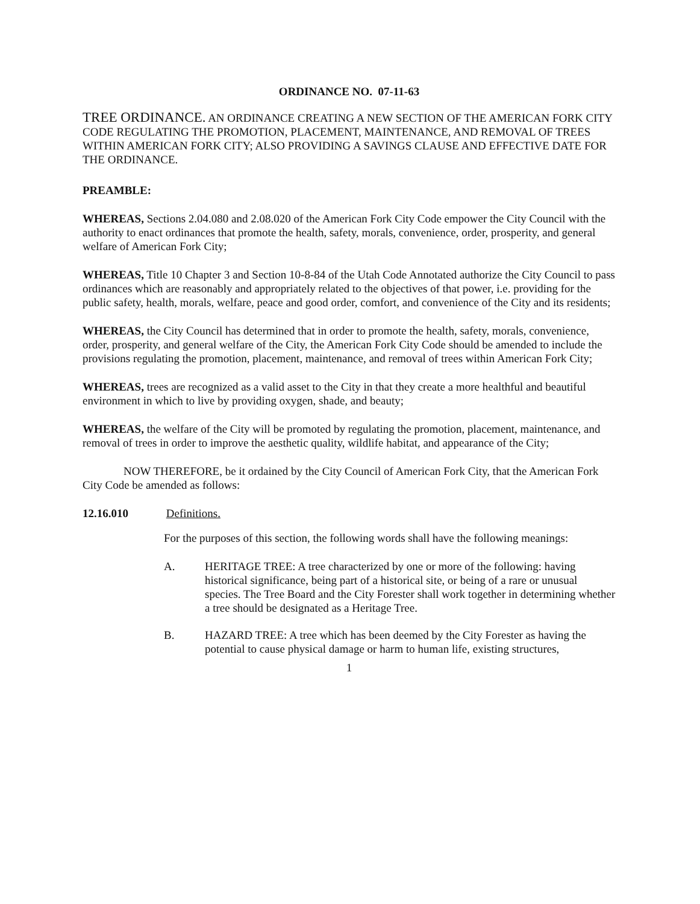ORDINANCE NO. 07-11-63
TREE ORDINANCE. AN ORDINANCE CREATING A NEW SECTION OF THE AMERICAN FORK CITY CODE REGULATING THE PROMOTION, PLACEMENT, MAINTENANCE, AND REMOVAL OF TREES WITHIN AMERICAN FORK CITY; ALSO PROVIDING A SAVINGS CLAUSE AND EFFECTIVE DATE FOR THE ORDINANCE.
PREAMBLE:
WHEREAS, Sections 2.04.080 and 2.08.020 of the American Fork City Code empower the City Council with the authority to enact ordinances that promote the health, safety, morals, convenience, order, prosperity, and general welfare of American Fork City;
WHEREAS, Title 10 Chapter 3 and Section 10-8-84 of the Utah Code Annotated authorize the City Council to pass ordinances which are reasonably and appropriately related to the objectives of that power, i.e. providing for the public safety, health, morals, welfare, peace and good order, comfort, and convenience of the City and its residents;
WHEREAS, the City Council has determined that in order to promote the health, safety, morals, convenience, order, prosperity, and general welfare of the City, the American Fork City Code should be amended to include the provisions regulating the promotion, placement, maintenance, and removal of trees within American Fork City;
WHEREAS, trees are recognized as a valid asset to the City in that they create a more healthful and beautiful environment in which to live by providing oxygen, shade, and beauty;
WHEREAS, the welfare of the City will be promoted by regulating the promotion, placement, maintenance, and removal of trees in order to improve the aesthetic quality, wildlife habitat, and appearance of the City;
NOW THEREFORE, be it ordained by the City Council of American Fork City, that the American Fork City Code be amended as follows:
12.16.010 Definitions.
For the purposes of this section, the following words shall have the following meanings:
A. HERITAGE TREE: A tree characterized by one or more of the following: having historical significance, being part of a historical site, or being of a rare or unusual species. The Tree Board and the City Forester shall work together in determining whether a tree should be designated as a Heritage Tree.
B. HAZARD TREE: A tree which has been deemed by the City Forester as having the potential to cause physical damage or harm to human life, existing structures,
1